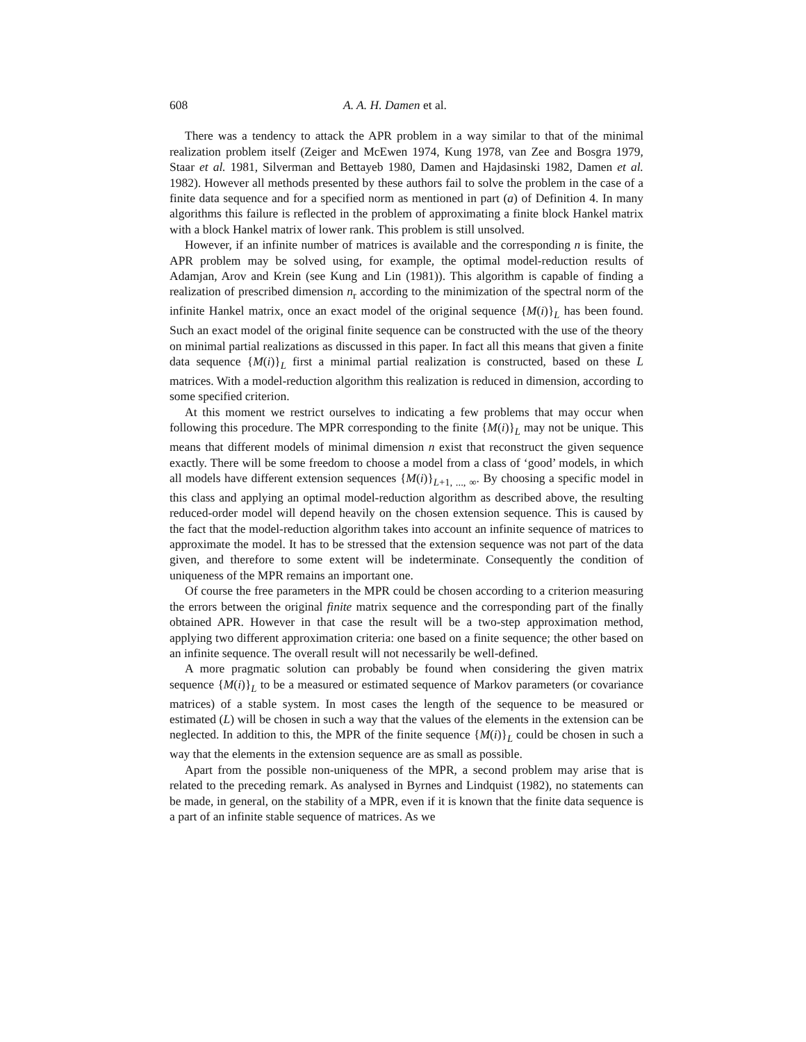608 A. A. H. Damen et al.
There was a tendency to attack the APR problem in a way similar to that of the minimal realization problem itself (Zeiger and McEwen 1974, Kung 1978, van Zee and Bosgra 1979, Staar et al. 1981, Silverman and Bettayeb 1980, Damen and Hajdasinski 1982, Damen et al. 1982). However all methods presented by these authors fail to solve the problem in the case of a finite data sequence and for a specified norm as mentioned in part (a) of Definition 4. In many algorithms this failure is reflected in the problem of approximating a finite block Hankel matrix with a block Hankel matrix of lower rank. This problem is still unsolved.
However, if an infinite number of matrices is available and the corresponding n is finite, the APR problem may be solved using, for example, the optimal model-reduction results of Adamjan, Arov and Krein (see Kung and Lin (1981)). This algorithm is capable of finding a realization of prescribed dimension n<sub>r</sub> according to the minimization of the spectral norm of the infinite Hankel matrix, once an exact model of the original sequence {M(i)}<sub>L</sub> has been found. Such an exact model of the original finite sequence can be constructed with the use of the theory on minimal partial realizations as discussed in this paper. In fact all this means that given a finite data sequence {M(i)}<sub>L</sub> first a minimal partial realization is constructed, based on these L matrices. With a model-reduction algorithm this realization is reduced in dimension, according to some specified criterion.
At this moment we restrict ourselves to indicating a few problems that may occur when following this procedure. The MPR corresponding to the finite {M(i)}<sub>L</sub> may not be unique. This means that different models of minimal dimension n exist that reconstruct the given sequence exactly. There will be some freedom to choose a model from a class of ‘good’ models, in which all models have different extension sequences {M(i)}<sub>L+1, ..., ∞</sub>. By choosing a specific model in this class and applying an optimal model-reduction algorithm as described above, the resulting reduced-order model will depend heavily on the chosen extension sequence. This is caused by the fact that the model-reduction algorithm takes into account an infinite sequence of matrices to approximate the model. It has to be stressed that the extension sequence was not part of the data given, and therefore to some extent will be indeterminate. Consequently the condition of uniqueness of the MPR remains an important one.
Of course the free parameters in the MPR could be chosen according to a criterion measuring the errors between the original finite matrix sequence and the corresponding part of the finally obtained APR. However in that case the result will be a two-step approximation method, applying two different approximation criteria: one based on a finite sequence; the other based on an infinite sequence. The overall result will not necessarily be well-defined.
A more pragmatic solution can probably be found when considering the given matrix sequence {M(i)}<sub>L</sub> to be a measured or estimated sequence of Markov parameters (or covariance matrices) of a stable system. In most cases the length of the sequence to be measured or estimated (L) will be chosen in such a way that the values of the elements in the extension can be neglected. In addition to this, the MPR of the finite sequence {M(i)}<sub>L</sub> could be chosen in such a way that the elements in the extension sequence are as small as possible.
Apart from the possible non-uniqueness of the MPR, a second problem may arise that is related to the preceding remark. As analysed in Byrnes and Lindquist (1982), no statements can be made, in general, on the stability of a MPR, even if it is known that the finite data sequence is a part of an infinite stable sequence of matrices. As we